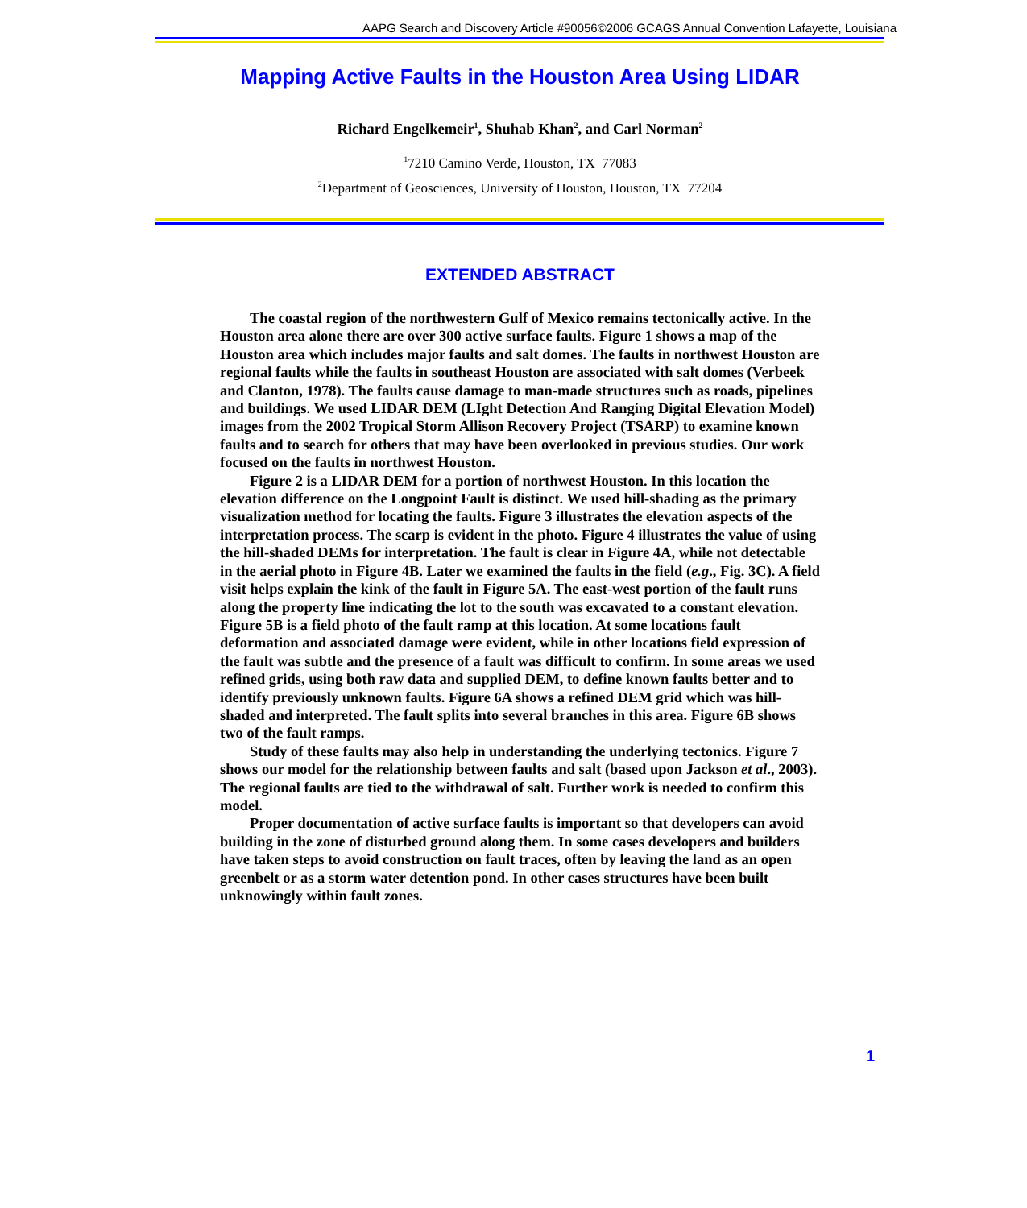AAPG Search and Discovery Article #90056©2006 GCAGS Annual Convention Lafayette, Louisiana
Mapping Active Faults in the Houston Area Using LIDAR
Richard Engelkemeir<sup>1</sup>, Shuhab Khan<sup>2</sup>, and Carl Norman<sup>2</sup>
<sup>1</sup> 7210 Camino Verde, Houston, TX 77083
<sup>2</sup> Department of Geosciences, University of Houston, Houston, TX 77204
EXTENDED ABSTRACT
The coastal region of the northwestern Gulf of Mexico remains tectonically active. In the Houston area alone there are over 300 active surface faults. Figure 1 shows a map of the Houston area which includes major faults and salt domes. The faults in northwest Houston are regional faults while the faults in southeast Houston are associated with salt domes (Verbeek and Clanton, 1978). The faults cause damage to man-made structures such as roads, pipelines and buildings. We used LIDAR DEM (LIght Detection And Ranging Digital Elevation Model) images from the 2002 Tropical Storm Allison Recovery Project (TSARP) to examine known faults and to search for others that may have been overlooked in previous studies. Our work focused on the faults in northwest Houston.
Figure 2 is a LIDAR DEM for a portion of northwest Houston. In this location the elevation difference on the Longpoint Fault is distinct. We used hill-shading as the primary visualization method for locating the faults. Figure 3 illustrates the elevation aspects of the interpretation process. The scarp is evident in the photo. Figure 4 illustrates the value of using the hill-shaded DEMs for interpretation. The fault is clear in Figure 4A, while not detectable in the aerial photo in Figure 4B. Later we examined the faults in the field (e.g., Fig. 3C). A field visit helps explain the kink of the fault in Figure 5A. The east-west portion of the fault runs along the property line indicating the lot to the south was excavated to a constant elevation. Figure 5B is a field photo of the fault ramp at this location. At some locations fault deformation and associated damage were evident, while in other locations field expression of the fault was subtle and the presence of a fault was difficult to confirm. In some areas we used refined grids, using both raw data and supplied DEM, to define known faults better and to identify previously unknown faults. Figure 6A shows a refined DEM grid which was hill-shaded and interpreted. The fault splits into several branches in this area. Figure 6B shows two of the fault ramps.
Study of these faults may also help in understanding the underlying tectonics. Figure 7 shows our model for the relationship between faults and salt (based upon Jackson et al., 2003). The regional faults are tied to the withdrawal of salt. Further work is needed to confirm this model.
Proper documentation of active surface faults is important so that developers can avoid building in the zone of disturbed ground along them. In some cases developers and builders have taken steps to avoid construction on fault traces, often by leaving the land as an open greenbelt or as a storm water detention pond. In other cases structures have been built unknowingly within fault zones.
1